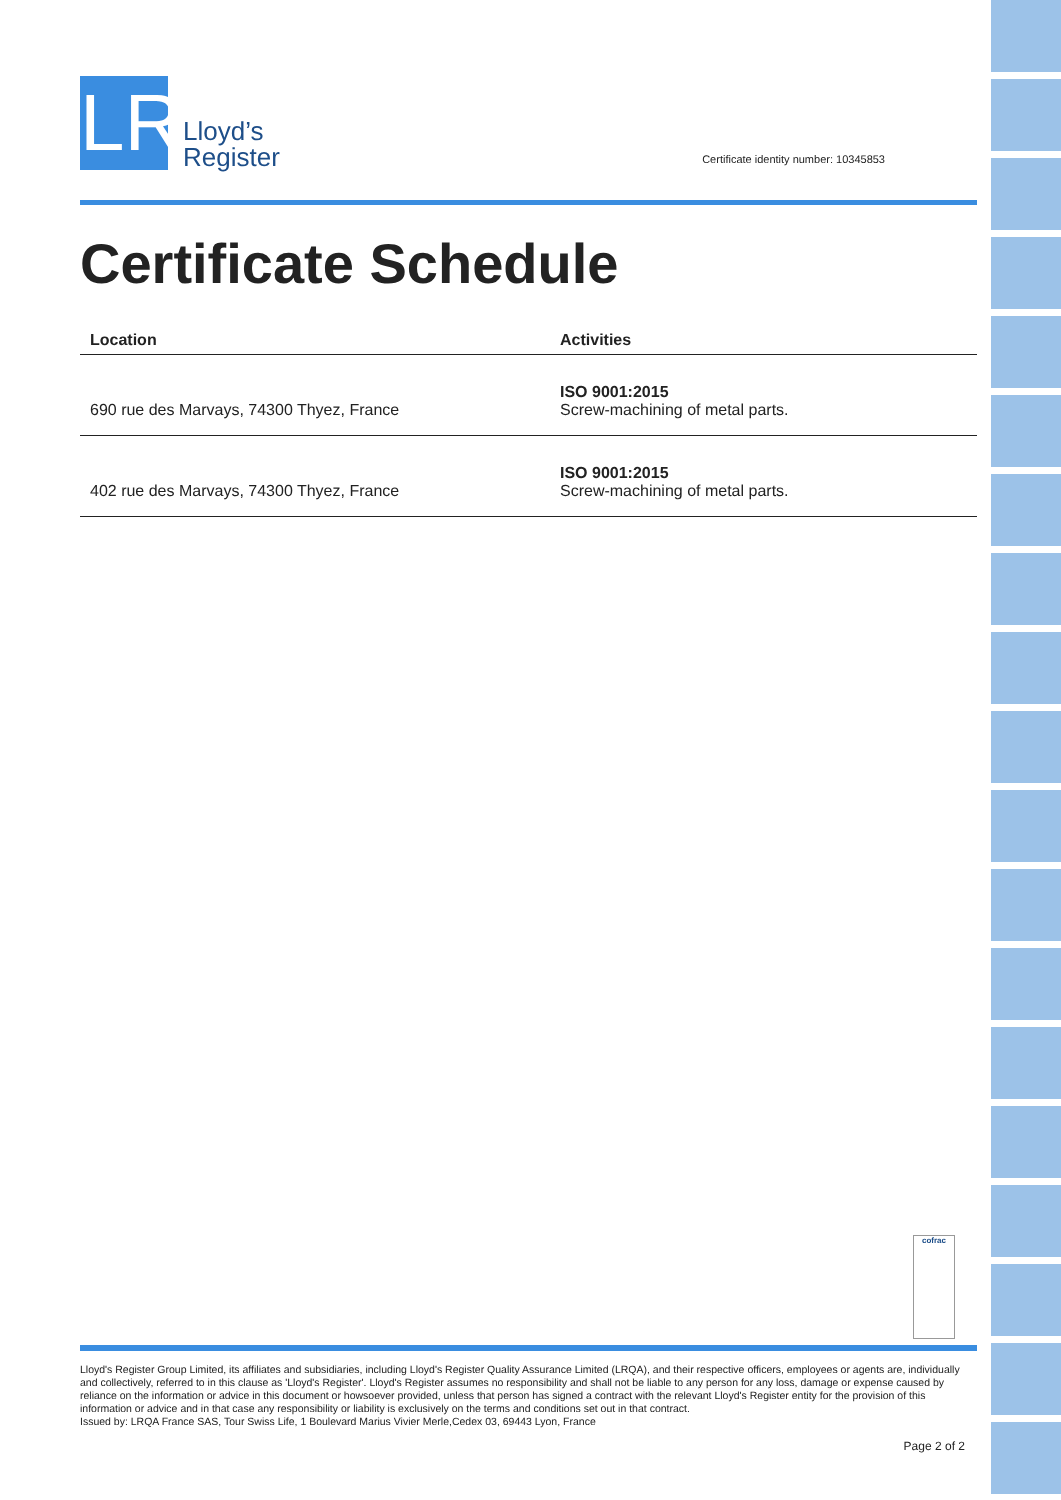LR
Lloyd’s
Register
Certificate identity number: 10345853
Certificate Schedule
| Location | Activities |
| --- | --- |
| 690 rue des Marvays, 74300 Thyez, France | ISO 9001:2015 Screw-machining of metal parts. |
| 402 rue des Marvays, 74300 Thyez, France | ISO 9001:2015 Screw-machining of metal parts. |
cofrac
Lloyd's Register Group Limited, its affiliates and subsidiaries, including Lloyd's Register Quality Assurance Limited (LRQA), and their respective officers, employees or agents are, individually and collectively, referred to in this clause as 'Lloyd's Register'. Lloyd's Register assumes no responsibility and shall not be liable to any person for any loss, damage or expense caused by reliance on the information or advice in this document or howsoever provided, unless that person has signed a contract with the relevant Lloyd's Register entity for the provision of this information or advice and in that case any responsibility or liability is exclusively on the terms and conditions set out in that contract.
Issued by: LRQA France SAS, Tour Swiss Life, 1 Boulevard Marius Vivier Merle,Cedex 03, 69443 Lyon, France
Page 2 of 2